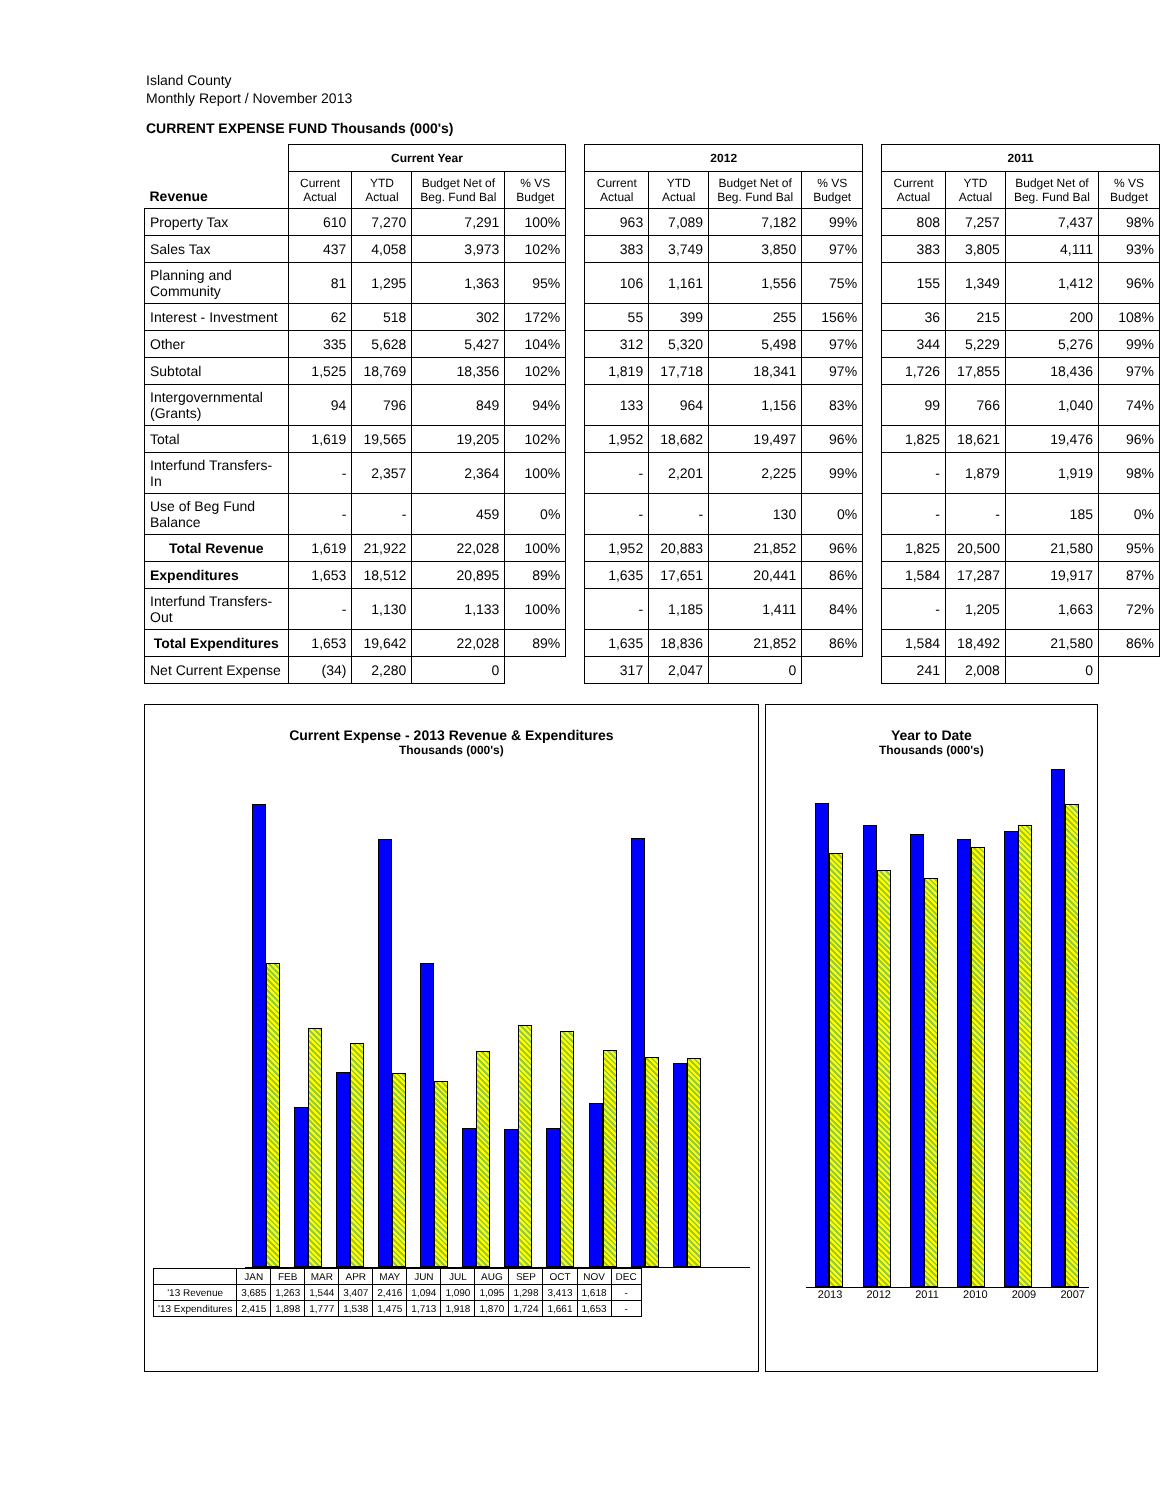Island County
Monthly Report / November 2013
CURRENT EXPENSE FUND Thousands (000's)
| | Current Year | | | | | 2012 | | | | | 2011 | | | |
| Revenue | Current Actual | YTD Actual | Budget Net of Beg. Fund Bal | % VS Budget | | Current Actual | YTD Actual | Budget Net of Beg. Fund Bal | % VS Budget | | Current Actual | YTD Actual | Budget Net of Beg. Fund Bal | % VS Budget |
| Property Tax | 610 | 7,270 | 7,291 | 100% | | 963 | 7,089 | 7,182 | 99% | | 808 | 7,257 | 7,437 | 98% |
| Sales Tax | 437 | 4,058 | 3,973 | 102% | | 383 | 3,749 | 3,850 | 97% | | 383 | 3,805 | 4,111 | 93% |
| Planning and Community | 81 | 1,295 | 1,363 | 95% | | 106 | 1,161 | 1,556 | 75% | | 155 | 1,349 | 1,412 | 96% |
| Interest - Investment | 62 | 518 | 302 | 172% | | 55 | 399 | 255 | 156% | | 36 | 215 | 200 | 108% |
| Other | 335 | 5,628 | 5,427 | 104% | | 312 | 5,320 | 5,498 | 97% | | 344 | 5,229 | 5,276 | 99% |
| Subtotal | 1,525 | 18,769 | 18,356 | 102% | | 1,819 | 17,718 | 18,341 | 97% | | 1,726 | 17,855 | 18,436 | 97% |
| Intergovernmental (Grants) | 94 | 796 | 849 | 94% | | 133 | 964 | 1,156 | 83% | | 99 | 766 | 1,040 | 74% |
| Total | 1,619 | 19,565 | 19,205 | 102% | | 1,952 | 18,682 | 19,497 | 96% | | 1,825 | 18,621 | 19,476 | 96% |
| Interfund Transfers-In | - | 2,357 | 2,364 | 100% | | - | 2,201 | 2,225 | 99% | | - | 1,879 | 1,919 | 98% |
| Use of Beg Fund Balance | - | - | 459 | 0% | | - | - | 130 | 0% | | - | - | 185 | 0% |
| Total Revenue | 1,619 | 21,922 | 22,028 | 100% | | 1,952 | 20,883 | 21,852 | 96% | | 1,825 | 20,500 | 21,580 | 95% |
| Expenditures | 1,653 | 18,512 | 20,895 | 89% | | 1,635 | 17,651 | 20,441 | 86% | | 1,584 | 17,287 | 19,917 | 87% |
| Interfund Transfers-Out | - | 1,130 | 1,133 | 100% | | - | 1,185 | 1,411 | 84% | | - | 1,205 | 1,663 | 72% |
| Total Expenditures | 1,653 | 19,642 | 22,028 | 89% | | 1,635 | 18,836 | 21,852 | 86% | | 1,584 | 18,492 | 21,580 | 86% |
| Net Current Expense | (34) | 2,280 | 0 | | | 317 | 2,047 | 0 | | | 241 | 2,008 | 0 | |
Current Expense - 2013 Revenue & Expenditures
Thousands (000's)
| | JAN | FEB | MAR | APR | MAY | JUN | JUL | AUG | SEP | OCT | NOV | DEC |
| '13 Revenue | 3,685 | 1,263 | 1,544 | 3,407 | 2,416 | 1,094 | 1,090 | 1,095 | 1,298 | 3,413 | 1,618 | - |
| '13 Expenditures | 2,415 | 1,898 | 1,777 | 1,538 | 1,475 | 1,713 | 1,918 | 1,870 | 1,724 | 1,661 | 1,653 | - |
Year to Date
Thousands (000's)
2013 2012 2011 2010 2009 2007